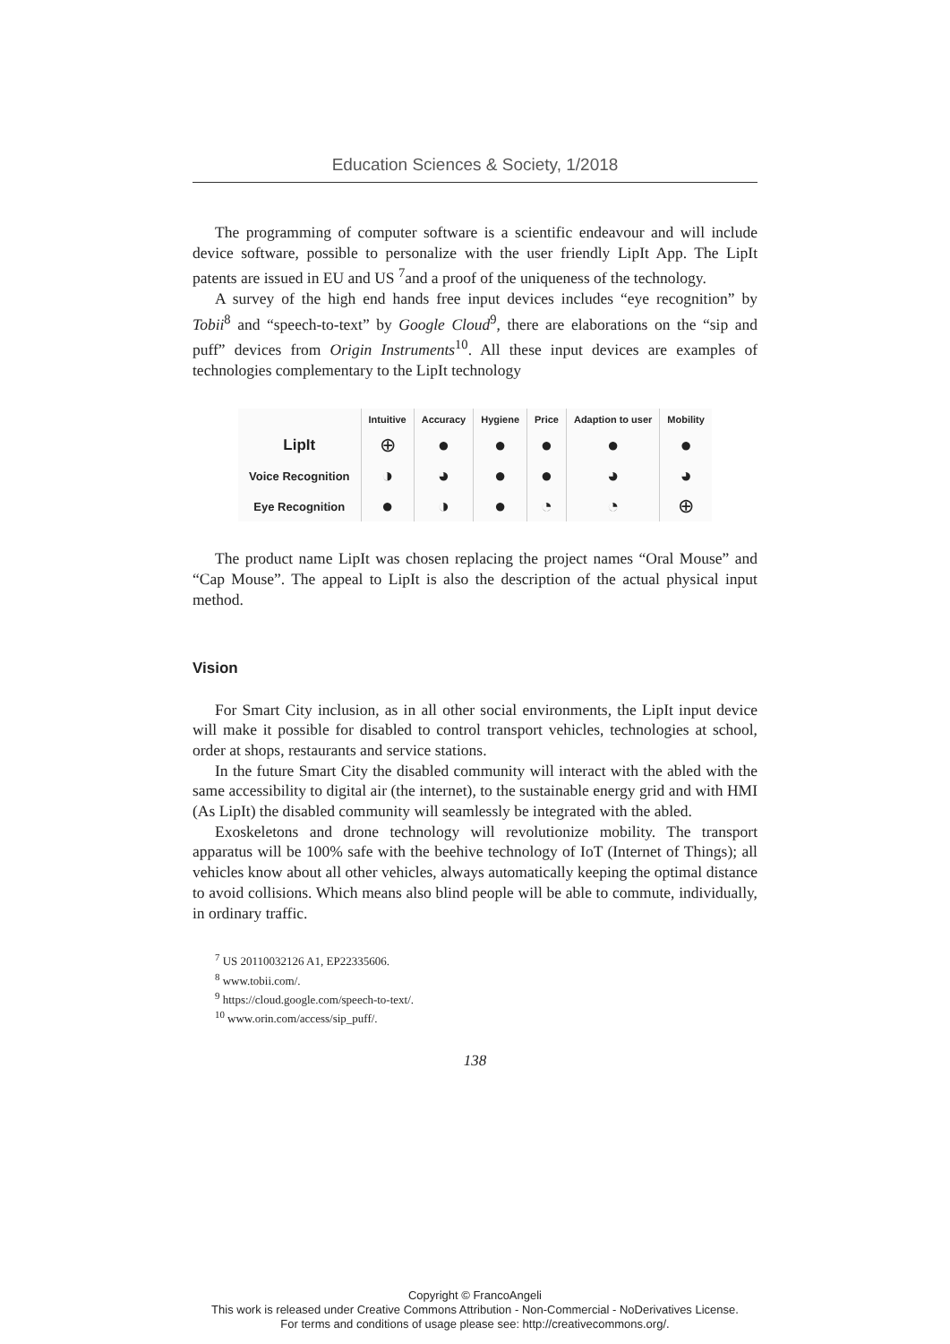Education Sciences & Society, 1/2018
The programming of computer software is a scientific endeavour and will include device software, possible to personalize with the user friendly LipIt App. The LipIt patents are issued in EU and US <sup>7</sup>and a proof of the uniqueness of the technology.
A survey of the high end hands free input devices includes “eye recognition” by Tobii<sup>8</sup> and “speech-to-text” by Google Cloud<sup>9</sup>, there are elaborations on the “sip and puff” devices from Origin Instruments<sup>10</sup>. All these input devices are examples of technologies complementary to the LipIt technology
| | Intuitive | Accuracy | Hygiene | Price | Adaption to user | Mobility |
| --- | --- | --- | --- | --- | --- | --- |
| LipIt | ⊕ | ● | ● | ● | ● | ● |
| Voice Recognition | ◑ | ◕ | ● | ● | ◕ | ◕ |
| Eye Recognition | ● | ◑ | ● | ◔ | ◔ | ⊕ |
The product name LipIt was chosen replacing the project names “Oral Mouse” and “Cap Mouse”. The appeal to LipIt is also the description of the actual physical input method.
Vision
For Smart City inclusion, as in all other social environments, the LipIt input device will make it possible for disabled to control transport vehicles, technologies at school, order at shops, restaurants and service stations.
In the future Smart City the disabled community will interact with the abled with the same accessibility to digital air (the internet), to the sustainable energy grid and with HMI (As LipIt) the disabled community will seamlessly be integrated with the abled.
Exoskeletons and drone technology will revolutionize mobility. The transport apparatus will be 100% safe with the beehive technology of IoT (Internet of Things); all vehicles know about all other vehicles, always automatically keeping the optimal distance to avoid collisions. Which means also blind people will be able to commute, individually, in ordinary traffic.
<sup>7</sup> US 20110032126 A1, EP22335606.
<sup>8</sup> www.tobii.com/.
<sup>9</sup> https://cloud.google.com/speech-to-text/.
<sup>10</sup> www.orin.com/access/sip_puff/.
138
Copyright © FrancoAngeli
This work is released under Creative Commons Attribution - Non-Commercial - NoDerivatives License.
For terms and conditions of usage please see: http://creativecommons.org/.